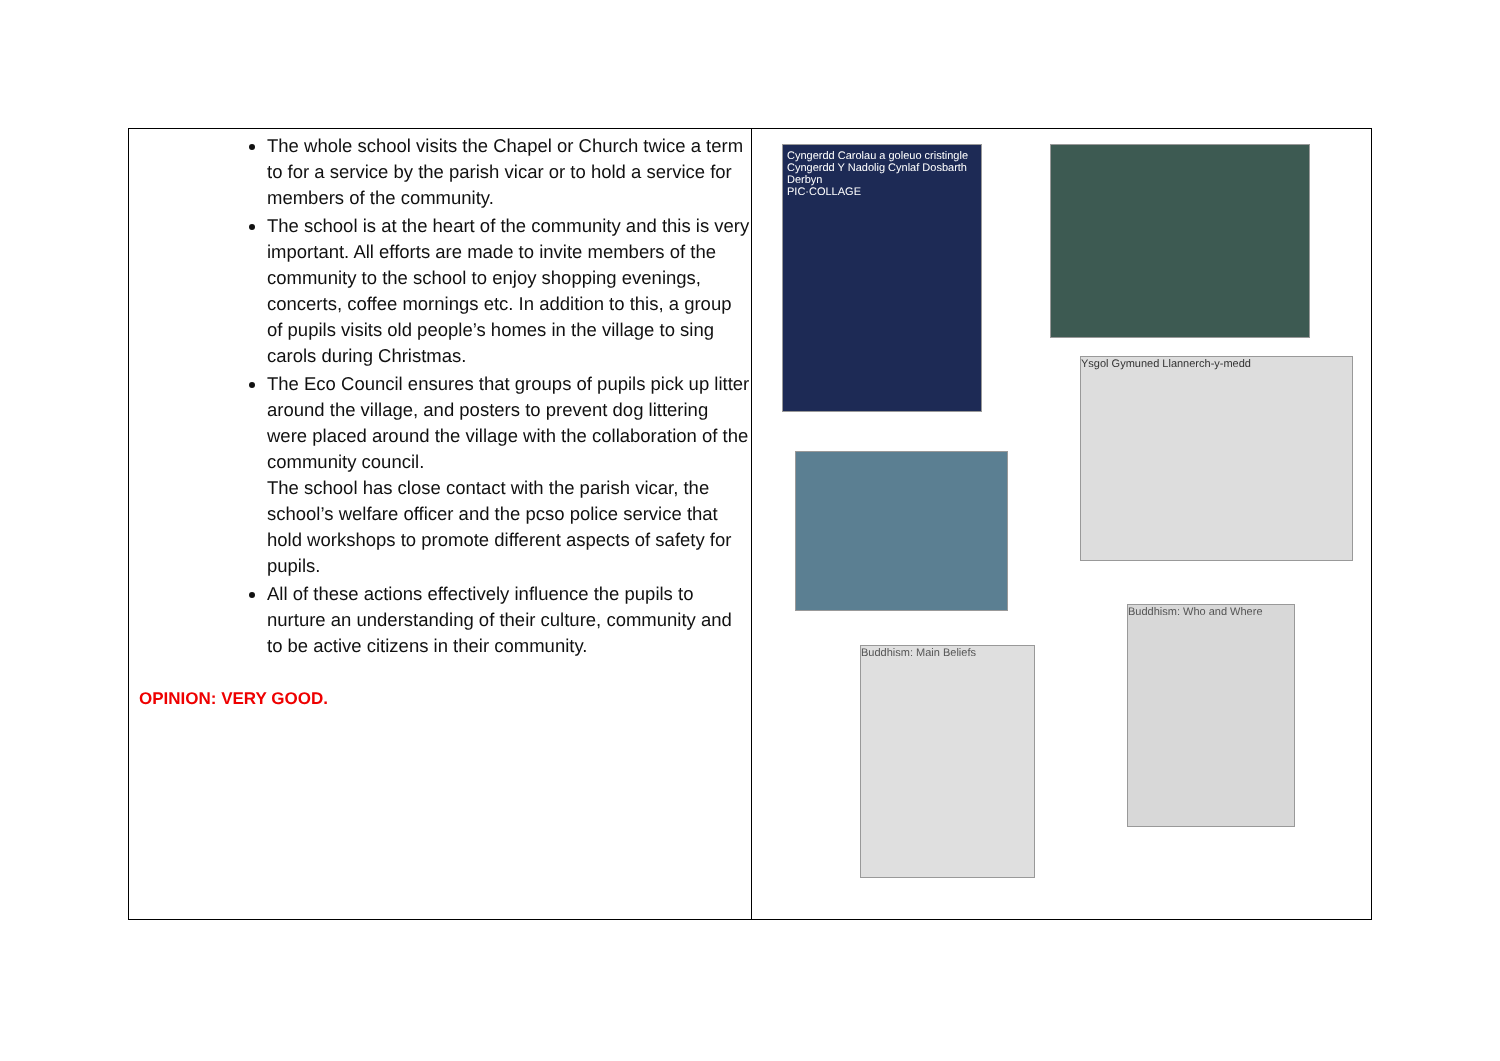| The whole school visits the Chapel or Church twice a term to for a service by the parish vicar or to hold a service for members of the community. The school is at the heart of the community and this is very important. All efforts are made to invite members of the community to the school to enjoy shopping evenings, concerts, coffee mornings etc. In addition to this, a group of pupils visits old people’s homes in the village to sing carols during Christmas. The Eco Council ensures that groups of pupils pick up litter around the village, and posters to prevent dog littering were placed around the village with the collaboration of the community council. The school has close contact with the parish vicar, the school’s welfare officer and the pcso police service that hold workshops to promote different aspects of safety for pupils. All of these actions effectively influence the pupils to nurture an understanding of their culture, community and to be active citizens in their community. OPINION: VERY GOOD. | Cyngerdd Carolau a goleuo cristingle Cyngerdd Y Nadolig Cynlaf Dosbarth Derbyn PIC·COLLAGE Ysgol Gymuned Llannerch-y-medd Buddhism: Main Beliefs Buddhism: Who and Where |